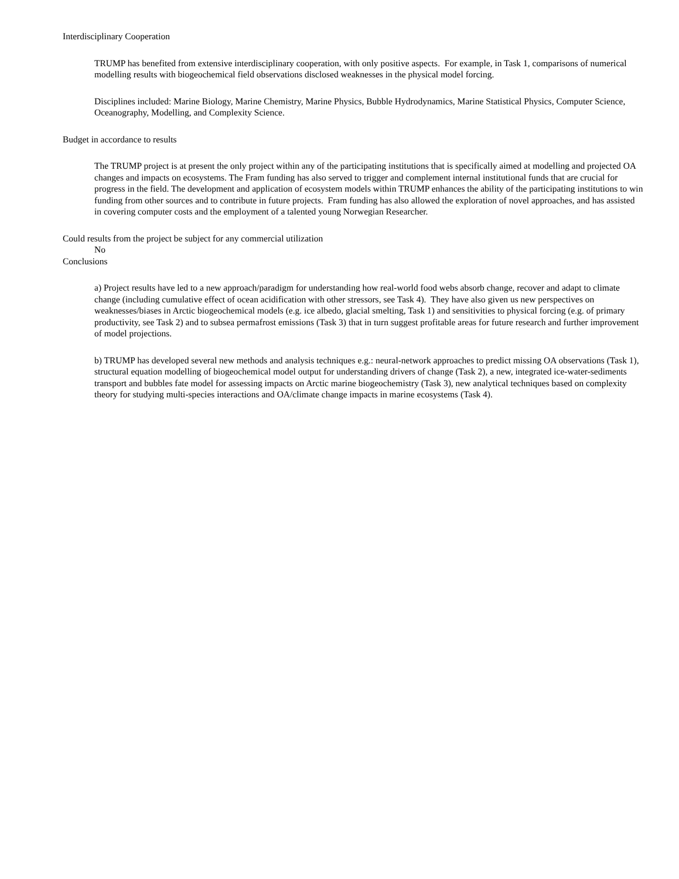Interdisciplinary Cooperation
TRUMP has benefited from extensive interdisciplinary cooperation, with only positive aspects. For example, in Task 1, comparisons of numerical modelling results with biogeochemical field observations disclosed weaknesses in the physical model forcing.
Disciplines included: Marine Biology, Marine Chemistry, Marine Physics, Bubble Hydrodynamics, Marine Statistical Physics, Computer Science, Oceanography, Modelling, and Complexity Science.
Budget in accordance to results
The TRUMP project is at present the only project within any of the participating institutions that is specifically aimed at modelling and projected OA changes and impacts on ecosystems. The Fram funding has also served to trigger and complement internal institutional funds that are crucial for progress in the field. The development and application of ecosystem models within TRUMP enhances the ability of the participating institutions to win funding from other sources and to contribute in future projects. Fram funding has also allowed the exploration of novel approaches, and has assisted in covering computer costs and the employment of a talented young Norwegian Researcher.
Could results from the project be subject for any commercial utilization
No
Conclusions
a) Project results have led to a new approach/paradigm for understanding how real-world food webs absorb change, recover and adapt to climate change (including cumulative effect of ocean acidification with other stressors, see Task 4). They have also given us new perspectives on weaknesses/biases in Arctic biogeochemical models (e.g. ice albedo, glacial smelting, Task 1) and sensitivities to physical forcing (e.g. of primary productivity, see Task 2) and to subsea permafrost emissions (Task 3) that in turn suggest profitable areas for future research and further improvement of model projections.
b) TRUMP has developed several new methods and analysis techniques e.g.: neural-network approaches to predict missing OA observations (Task 1), structural equation modelling of biogeochemical model output for understanding drivers of change (Task 2), a new, integrated ice-water-sediments transport and bubbles fate model for assessing impacts on Arctic marine biogeochemistry (Task 3), new analytical techniques based on complexity theory for studying multi-species interactions and OA/climate change impacts in marine ecosystems (Task 4).